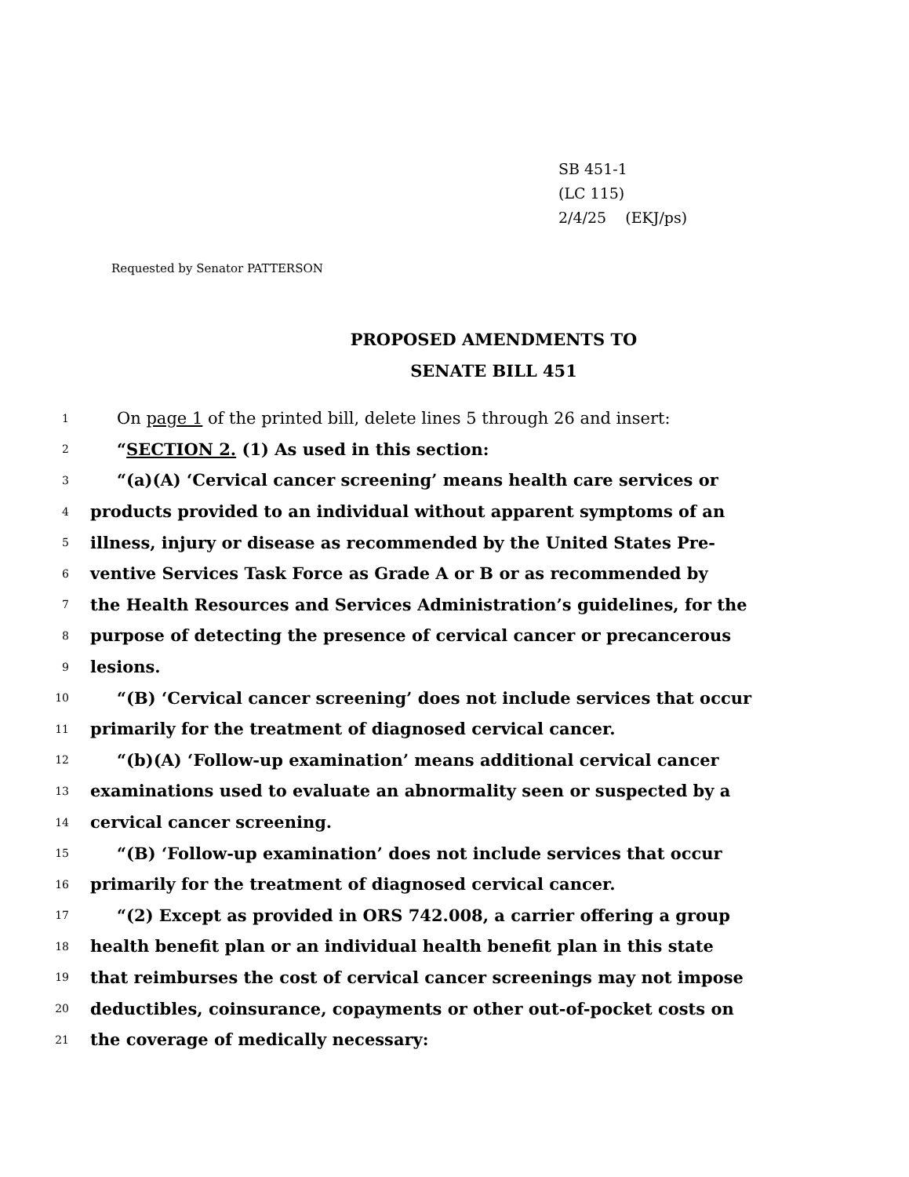SB 451-1
(LC 115)
2/4/25 (EKJ/ps)
Requested by Senator PATTERSON
PROPOSED AMENDMENTS TO
SENATE BILL 451
1 On page 1 of the printed bill, delete lines 5 through 26 and insert:
2 “SECTION 2. (1) As used in this section:
3 “(a)(A) ‘Cervical cancer screening’ means health care services or
4 products provided to an individual without apparent symptoms of an
5 illness, injury or disease as recommended by the United States Pre-
6 ventive Services Task Force as Grade A or B or as recommended by
7 the Health Resources and Services Administration’s guidelines, for the
8 purpose of detecting the presence of cervical cancer or precancerous
9 lesions.
10 “(B) ‘Cervical cancer screening’ does not include services that occur
11 primarily for the treatment of diagnosed cervical cancer.
12 “(b)(A) ‘Follow-up examination’ means additional cervical cancer
13 examinations used to evaluate an abnormality seen or suspected by a
14 cervical cancer screening.
15 “(B) ‘Follow-up examination’ does not include services that occur
16 primarily for the treatment of diagnosed cervical cancer.
17 “(2) Except as provided in ORS 742.008, a carrier offering a group
18 health benefit plan or an individual health benefit plan in this state
19 that reimburses the cost of cervical cancer screenings may not impose
20 deductibles, coinsurance, copayments or other out-of-pocket costs on
21 the coverage of medically necessary: